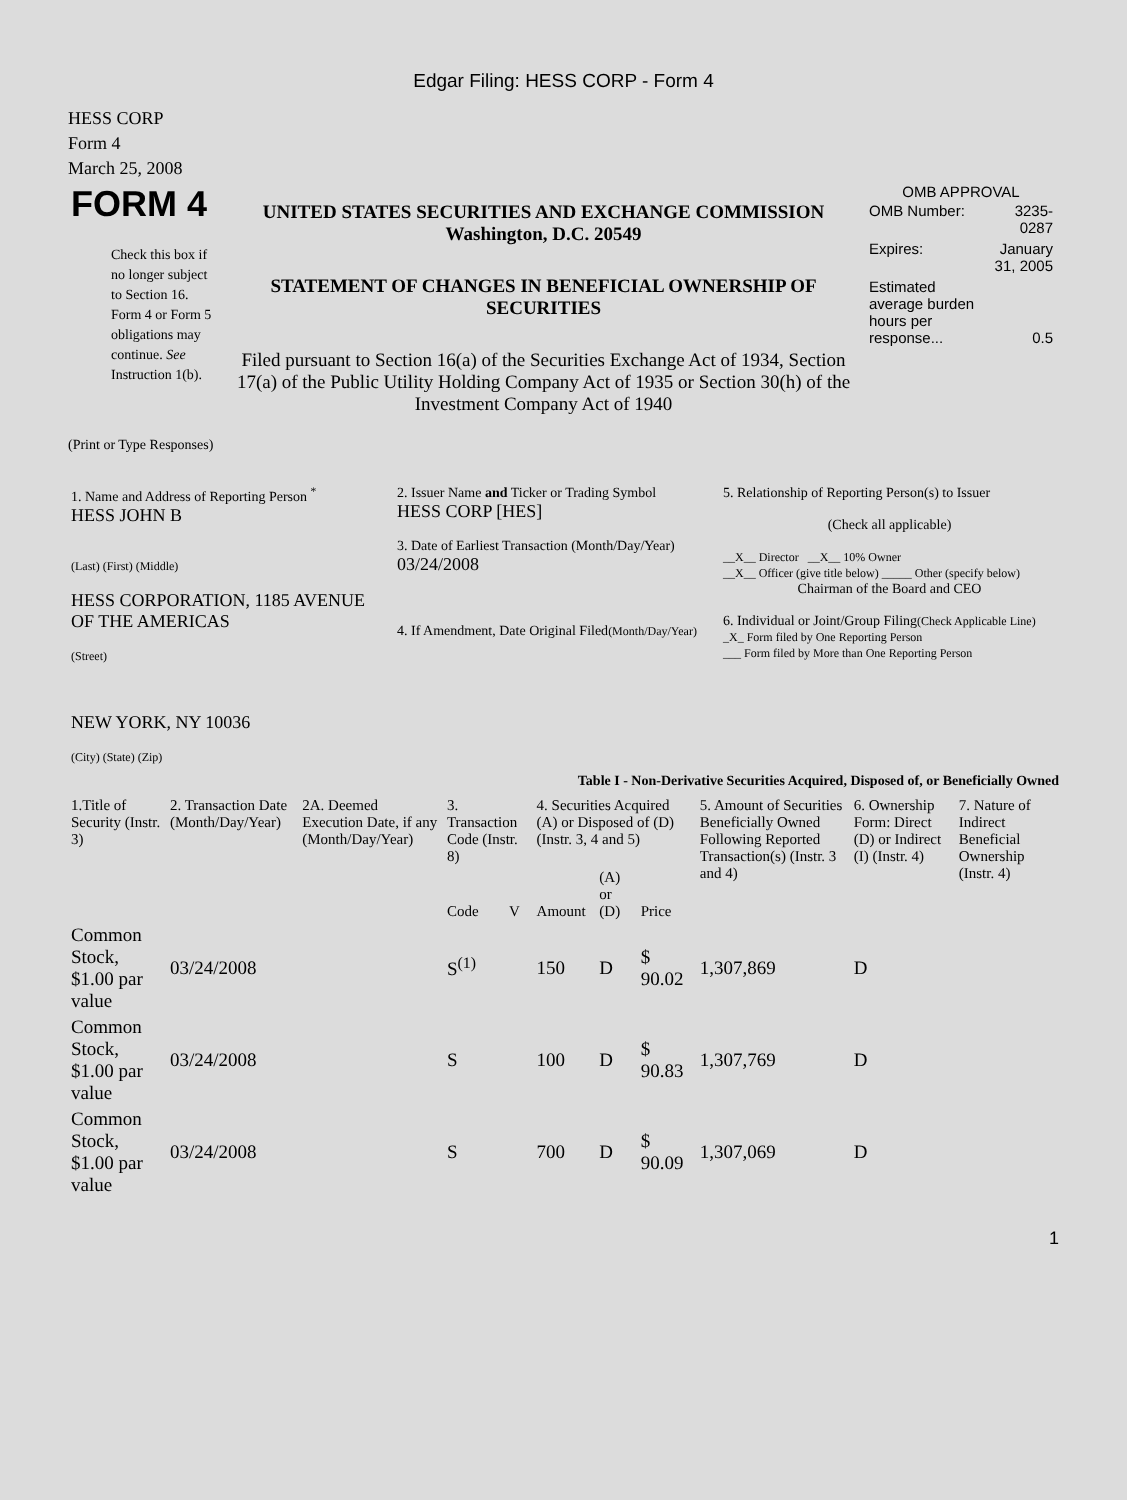Edgar Filing: HESS CORP - Form 4
HESS CORP
Form 4
March 25, 2008
| FORM 4 Check this box if no longer subject to Section 16. Form 4 or Form 5 obligations may continue. See Instruction 1(b). | UNITED STATES SECURITIES AND EXCHANGE COMMISSION Washington, D.C. 20549 STATEMENT OF CHANGES IN BENEFICIAL OWNERSHIP OF SECURITIES Filed pursuant to Section 16(a) of the Securities Exchange Act of 1934, Section 17(a) of the Public Utility Holding Company Act of 1935 or Section 30(h) of the Investment Company Act of 1940 | OMB APPROVAL / OMB Number: / 3235-0287 / / Expires: / January 31, 2005 / / Estimated average burden hours per response... / 0.5 / |
(Print or Type Responses)
| 1. Name and Address of Reporting Person <sup>*</sup> HESS JOHN B (Last) (First) (Middle) HESS CORPORATION, 1185 AVENUE OF THE AMERICAS (Street) NEW YORK, NY 10036 (City) (State) (Zip) | 2. Issuer Name and Ticker or Trading Symbol HESS CORP [HES] 3. Date of Earliest Transaction (Month/Day/Year) 03/24/2008 4. If Amendment, Date Original Filed (Month/Day/Year) | 5. Relationship of Reporting Person(s) to Issuer (Check all applicable) __X__ Director __X__ 10% Owner __X__ Officer (give title below) _____ Other (specify below) Chairman of the Board and CEO 6. Individual or Joint/Group Filing (Check Applicable Line) _X_ Form filed by One Reporting Person ___ Form filed by More than One Reporting Person |
Table I - Non-Derivative Securities Acquired, Disposed of, or Beneficially Owned
| 1.Title of Security (Instr. 3) | 2. Transaction Date (Month/Day/Year) | 2A. Deemed Execution Date, if any (Month/Day/Year) | 3. Transaction Code (Instr. 8) | | 4. Securities Acquired (A) or Disposed of (D) (Instr. 3, 4 and 5) | | | 5. Amount of Securities Beneficially Owned Following Reported Transaction(s) (Instr. 3 and 4) | 6. Ownership Form: Direct (D) or Indirect (I) (Instr. 4) | 7. Nature of Indirect Beneficial Ownership (Instr. 4) |
| --- | --- | --- | --- | --- | --- | --- | --- | --- | --- | --- |
| | | | Code | V | Amount | (A) or (D) | Price | | | |
| Common Stock, $1.00 par value | 03/24/2008 | | S<sup>(1)</sup> | | 150 | D | $ 90.02 | 1,307,869 | D | |
| Common Stock, $1.00 par value | 03/24/2008 | | S | | 100 | D | $ 90.83 | 1,307,769 | D | |
| Common Stock, $1.00 par value | 03/24/2008 | | S | | 700 | D | $ 90.09 | 1,307,069 | D | |
1